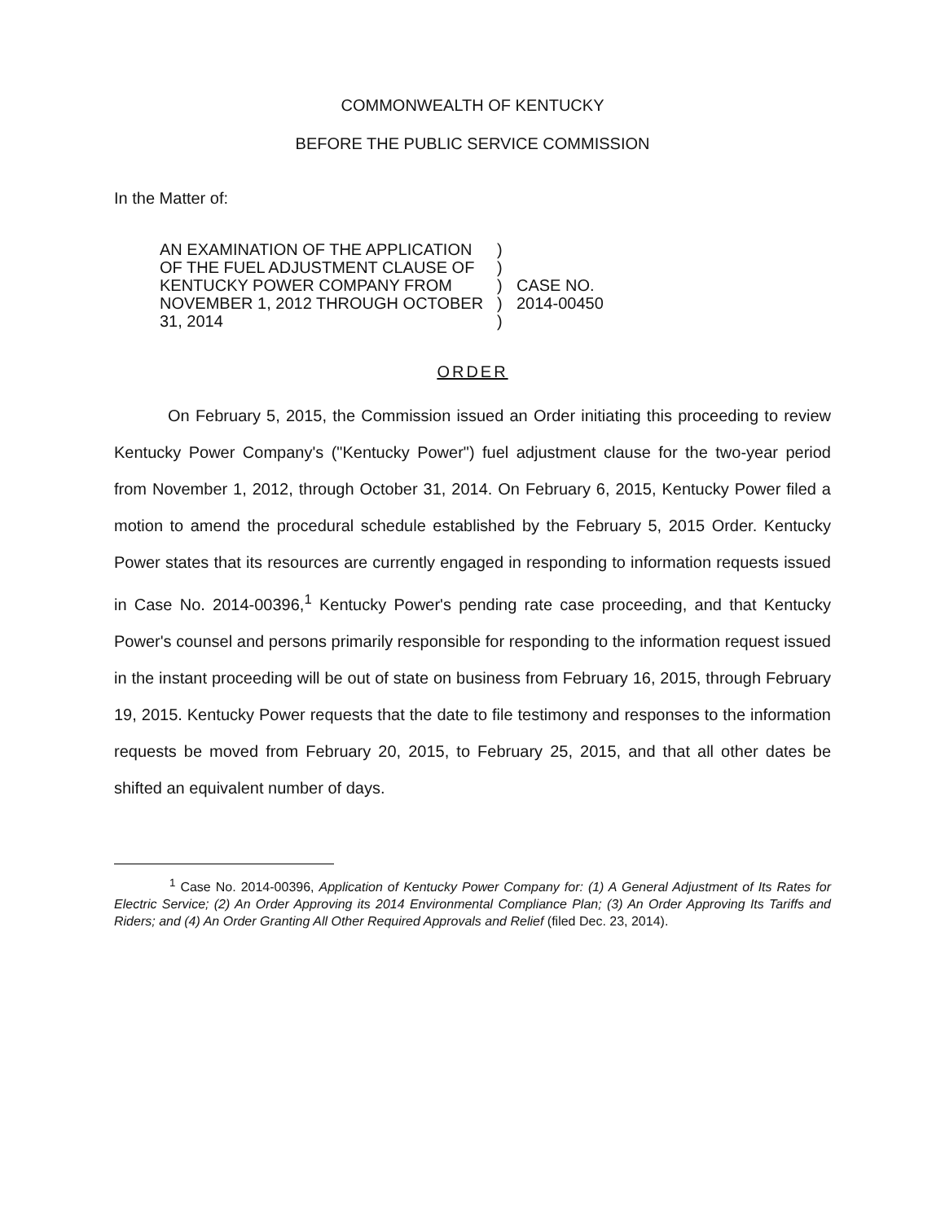COMMONWEALTH OF KENTUCKY
BEFORE THE PUBLIC SERVICE COMMISSION
In the Matter of:
AN EXAMINATION OF THE APPLICATION
OF THE FUEL ADJUSTMENT CLAUSE OF
KENTUCKY POWER COMPANY FROM
NOVEMBER 1, 2012 THROUGH OCTOBER
31, 2014
)
)
)
)
)
CASE NO.
2014-00450
ORDER
On February 5, 2015, the Commission issued an Order initiating this proceeding to review Kentucky Power Company's ("Kentucky Power") fuel adjustment clause for the two-year period from November 1, 2012, through October 31, 2014. On February 6, 2015, Kentucky Power filed a motion to amend the procedural schedule established by the February 5, 2015 Order. Kentucky Power states that its resources are currently engaged in responding to information requests issued in Case No. 2014-00396,<sup>1</sup> Kentucky Power's pending rate case proceeding, and that Kentucky Power's counsel and persons primarily responsible for responding to the information request issued in the instant proceeding will be out of state on business from February 16, 2015, through February 19, 2015. Kentucky Power requests that the date to file testimony and responses to the information requests be moved from February 20, 2015, to February 25, 2015, and that all other dates be shifted an equivalent number of days.
<sup>1</sup> Case No. 2014-00396, Application of Kentucky Power Company for: (1) A General Adjustment of Its Rates for Electric Service; (2) An Order Approving its 2014 Environmental Compliance Plan; (3) An Order Approving Its Tariffs and Riders; and (4) An Order Granting All Other Required Approvals and Relief (filed Dec. 23, 2014).